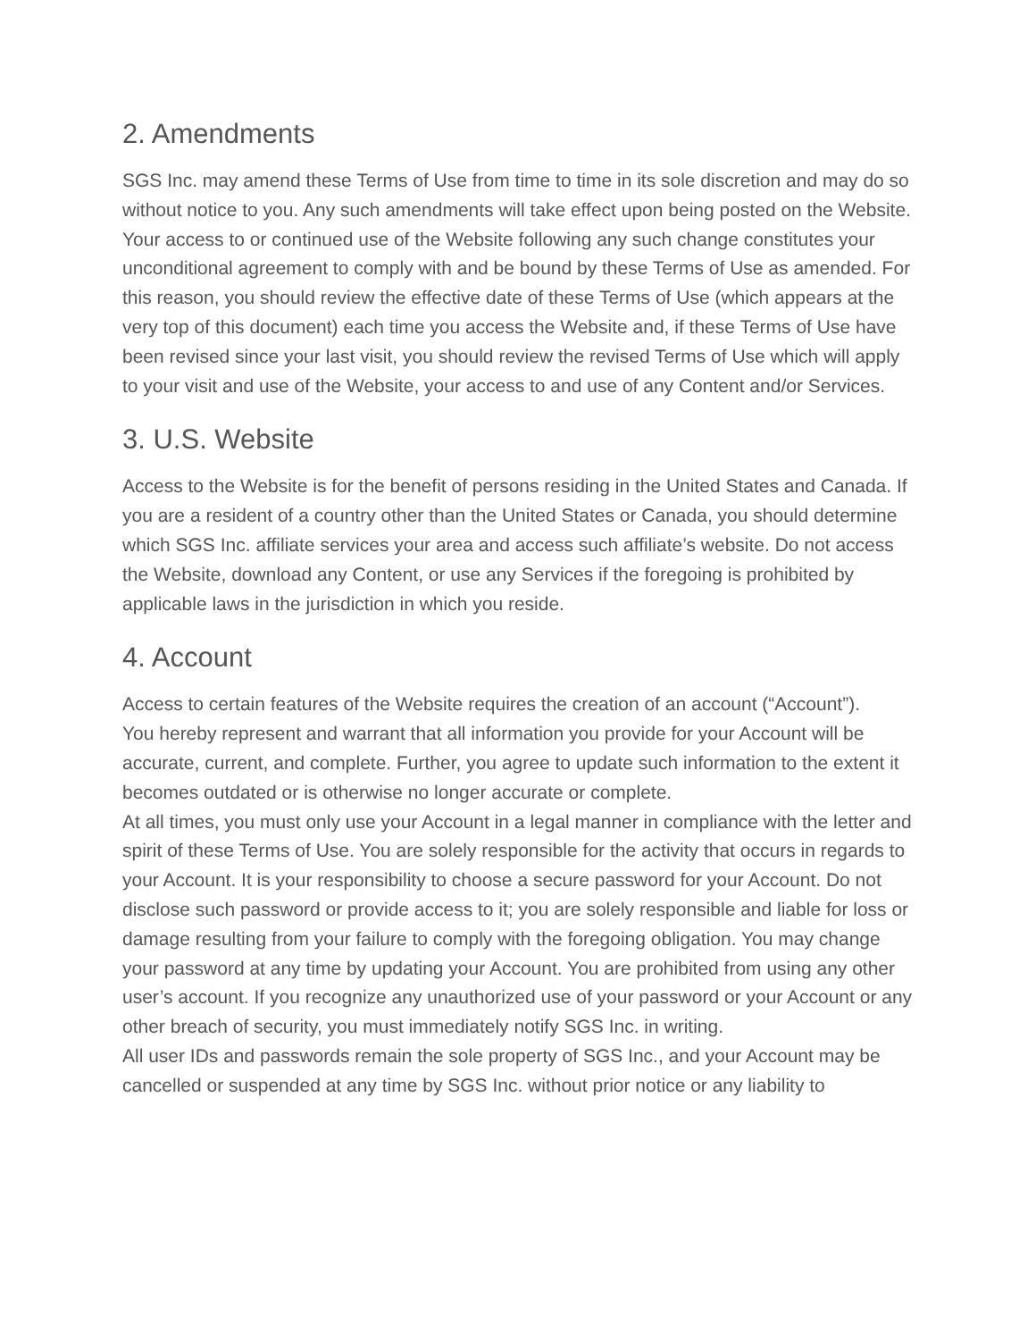2. Amendments
SGS Inc. may amend these Terms of Use from time to time in its sole discretion and may do so without notice to you. Any such amendments will take effect upon being posted on the Website. Your access to or continued use of the Website following any such change constitutes your unconditional agreement to comply with and be bound by these Terms of Use as amended. For this reason, you should review the effective date of these Terms of Use (which appears at the very top of this document) each time you access the Website and, if these Terms of Use have been revised since your last visit, you should review the revised Terms of Use which will apply to your visit and use of the Website, your access to and use of any Content and/or Services.
3. U.S. Website
Access to the Website is for the benefit of persons residing in the United States and Canada. If you are a resident of a country other than the United States or Canada, you should determine which SGS Inc. affiliate services your area and access such affiliate’s website. Do not access the Website, download any Content, or use any Services if the foregoing is prohibited by applicable laws in the jurisdiction in which you reside.
4. Account
Access to certain features of the Website requires the creation of an account (“Account”).
You hereby represent and warrant that all information you provide for your Account will be accurate, current, and complete. Further, you agree to update such information to the extent it becomes outdated or is otherwise no longer accurate or complete.
At all times, you must only use your Account in a legal manner in compliance with the letter and spirit of these Terms of Use. You are solely responsible for the activity that occurs in regards to your Account. It is your responsibility to choose a secure password for your Account. Do not disclose such password or provide access to it; you are solely responsible and liable for loss or damage resulting from your failure to comply with the foregoing obligation. You may change your password at any time by updating your Account. You are prohibited from using any other user’s account. If you recognize any unauthorized use of your password or your Account or any other breach of security, you must immediately notify SGS Inc. in writing.
All user IDs and passwords remain the sole property of SGS Inc., and your Account may be cancelled or suspended at any time by SGS Inc. without prior notice or any liability to